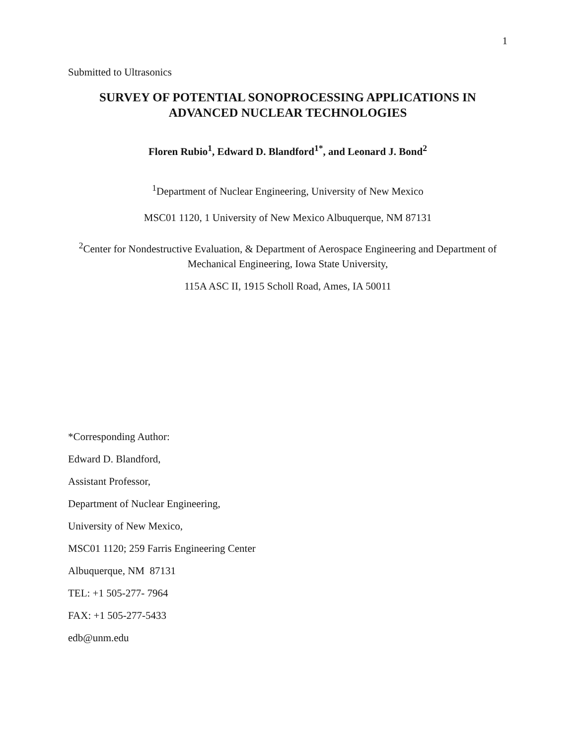1
Submitted to Ultrasonics
SURVEY OF POTENTIAL SONOPROCESSING APPLICATIONS IN ADVANCED NUCLEAR TECHNOLOGIES
Floren Rubio<sup>1</sup>, Edward D. Blandford<sup>1*</sup>, and Leonard J. Bond<sup>2</sup>
<sup>1</sup> Department of Nuclear Engineering, University of New Mexico
MSC01 1120, 1 University of New Mexico Albuquerque, NM 87131
<sup>2</sup> Center for Nondestructive Evaluation, & Department of Aerospace Engineering and Department of Mechanical Engineering, Iowa State University,
115A ASC II, 1915 Scholl Road, Ames, IA 50011
*Corresponding Author:
Edward D. Blandford,
Assistant Professor,
Department of Nuclear Engineering,
University of New Mexico,
MSC01 1120; 259 Farris Engineering Center
Albuquerque, NM 87131
TEL: +1 505-277- 7964
FAX: +1 505-277-5433
edb@unm.edu